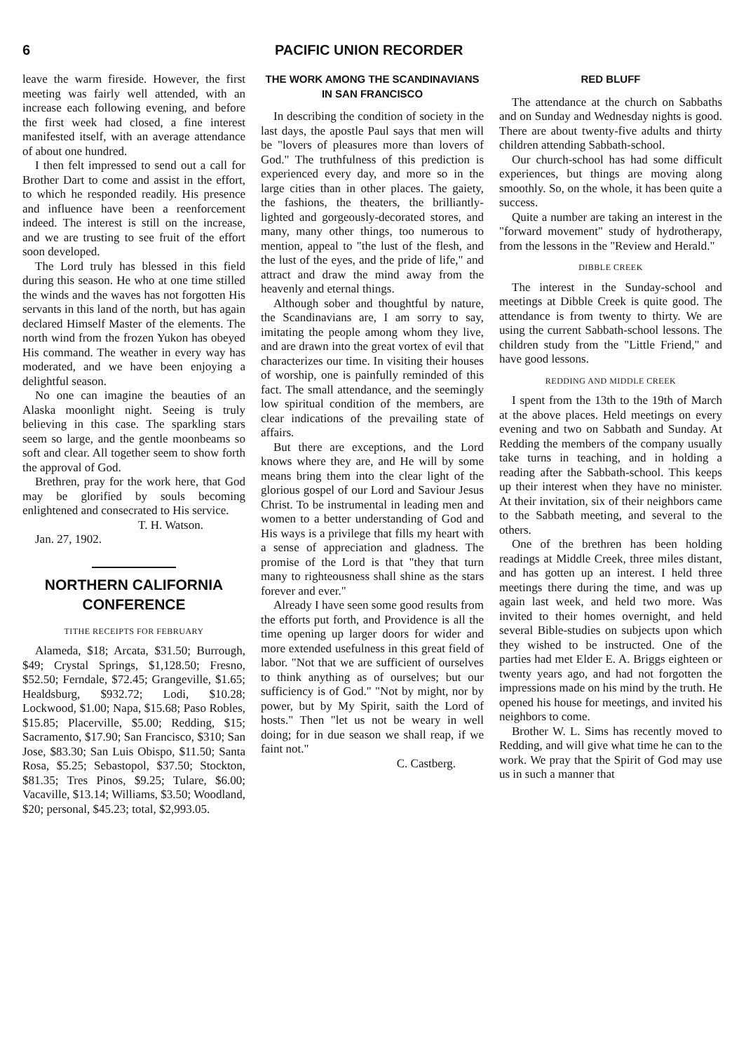6 PACIFIC UNION RECORDER
leave the warm fireside. However, the first meeting was fairly well attended, with an increase each following evening, and before the first week had closed, a fine interest manifested itself, with an average attendance of about one hundred.
I then felt impressed to send out a call for Brother Dart to come and assist in the effort, to which he responded readily. His presence and influence have been a reenforcement indeed. The interest is still on the increase, and we are trusting to see fruit of the effort soon developed.
The Lord truly has blessed in this field during this season. He who at one time stilled the winds and the waves has not forgotten His servants in this land of the north, but has again declared Himself Master of the elements. The north wind from the frozen Yukon has obeyed His command. The weather in every way has moderated, and we have been enjoying a delightful season.
No one can imagine the beauties of an Alaska moonlight night. Seeing is truly believing in this case. The sparkling stars seem so large, and the gentle moonbeams so soft and clear. All together seem to show forth the approval of God.
Brethren, pray for the work here, that God may be glorified by souls becoming enlightened and consecrated to His service.
T. H. Watson.
Jan. 27, 1902.
NORTHERN CALIFORNIA CONFERENCE
TITHE RECEIPTS FOR FEBRUARY
Alameda, $18; Arcata, $31.50; Burrough, $49; Crystal Springs, $1,128.50; Fresno, $52.50; Ferndale, $72.45; Grangeville, $1.65; Healdsburg, $932.72; Lodi, $10.28; Lockwood, $1.00; Napa, $15.68; Paso Robles, $15.85; Placerville, $5.00; Redding, $15; Sacramento, $17.90; San Francisco, $310; San Jose, $83.30; San Luis Obispo, $11.50; Santa Rosa, $5.25; Sebastopol, $37.50; Stockton, $81.35; Tres Pinos, $9.25; Tulare, $6.00; Vacaville, $13.14; Williams, $3.50; Woodland, $20; personal, $45.23; total, $2,993.05.
THE WORK AMONG THE SCANDINAVIANS IN SAN FRANCISCO
In describing the condition of society in the last days, the apostle Paul says that men will be "lovers of pleasures more than lovers of God." The truthfulness of this prediction is experienced every day, and more so in the large cities than in other places. The gaiety, the fashions, the theaters, the brilliantly-lighted and gorgeously-decorated stores, and many, many other things, too numerous to mention, appeal to "the lust of the flesh, and the lust of the eyes, and the pride of life," and attract and draw the mind away from the heavenly and eternal things.
Although sober and thoughtful by nature, the Scandinavians are, I am sorry to say, imitating the people among whom they live, and are drawn into the great vortex of evil that characterizes our time. In visiting their houses of worship, one is painfully reminded of this fact. The small attendance, and the seemingly low spiritual condition of the members, are clear indications of the prevailing state of affairs.
But there are exceptions, and the Lord knows where they are, and He will by some means bring them into the clear light of the glorious gospel of our Lord and Saviour Jesus Christ. To be instrumental in leading men and women to a better understanding of God and His ways is a privilege that fills my heart with a sense of appreciation and gladness. The promise of the Lord is that "they that turn many to righteousness shall shine as the stars forever and ever."
Already I have seen some good results from the efforts put forth, and Providence is all the time opening up larger doors for wider and more extended usefulness in this great field of labor. "Not that we are sufficient of ourselves to think anything as of ourselves; but our sufficiency is of God." "Not by might, nor by power, but by My Spirit, saith the Lord of hosts." Then "let us not be weary in well doing; for in due season we shall reap, if we faint not."
C. Castberg.
RED BLUFF
The attendance at the church on Sabbaths and on Sunday and Wednesday nights is good. There are about twenty-five adults and thirty children attending Sabbath-school.
Our church-school has had some difficult experiences, but things are moving along smoothly. So, on the whole, it has been quite a success.
Quite a number are taking an interest in the "forward movement" study of hydrotherapy, from the lessons in the "Review and Herald."
DIBBLE CREEK
The interest in the Sunday-school and meetings at Dibble Creek is quite good. The attendance is from twenty to thirty. We are using the current Sabbath-school lessons. The children study from the "Little Friend," and have good lessons.
REDDING AND MIDDLE CREEK
I spent from the 13th to the 19th of March at the above places. Held meetings on every evening and two on Sabbath and Sunday. At Redding the members of the company usually take turns in teaching, and in holding a reading after the Sabbath-school. This keeps up their interest when they have no minister. At their invitation, six of their neighbors came to the Sabbath meeting, and several to the others.
One of the brethren has been holding readings at Middle Creek, three miles distant, and has gotten up an interest. I held three meetings there during the time, and was up again last week, and held two more. Was invited to their homes overnight, and held several Bible-studies on subjects upon which they wished to be instructed. One of the parties had met Elder E. A. Briggs eighteen or twenty years ago, and had not forgotten the impressions made on his mind by the truth. He opened his house for meetings, and invited his neighbors to come.
Brother W. L. Sims has recently moved to Redding, and will give what time he can to the work. We pray that the Spirit of God may use us in such a manner that